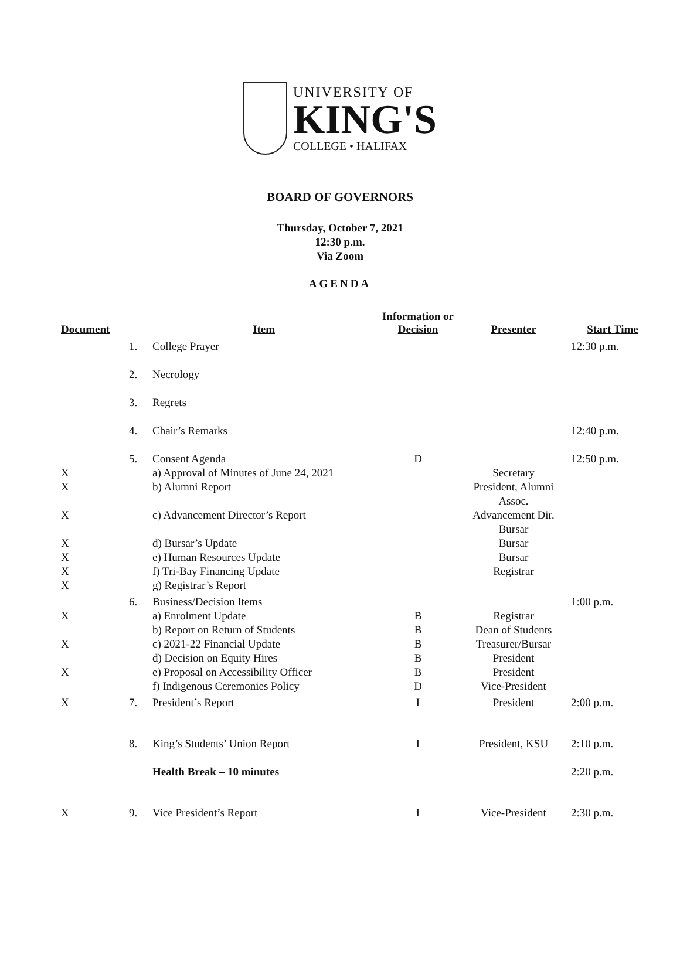UNIVERSITY OF
KING'S
COLLEGE • HALIFAX
BOARD OF GOVERNORS
Thursday, October 7, 2021
12:30 p.m.
Via Zoom
AGENDA
| Document | | Item | Information or Decision | Presenter | Start Time |
| --- | --- | --- | --- | --- | --- |
| | 1. | College Prayer | | | 12:30 p.m. |
| | 2. | Necrology | | | |
| | 3. | Regrets | | | |
| | 4. | Chair’s Remarks | | | 12:40 p.m. |
| X X X X X X X | 5. | Consent Agenda a) Approval of Minutes of June 24, 2021 b) Alumni Report c) Advancement Director’s Report d) Bursar’s Update e) Human Resources Update f) Tri-Bay Financing Update g) Registrar’s Report | D | Secretary President, Alumni Assoc. Advancement Dir. Bursar Bursar Bursar Registrar | 12:50 p.m. |
| X X X | 6. | Business/Decision Items a) Enrolment Update b) Report on Return of Students c) 2021-22 Financial Update d) Decision on Equity Hires e) Proposal on Accessibility Officer f) Indigenous Ceremonies Policy | B B B B B D | Registrar Dean of Students Treasurer/Bursar President President Vice-President | 1:00 p.m. |
| X | 7. | President’s Report | I | President | 2:00 p.m. |
| | 8. | King’s Students’ Union Report | I | President, KSU | 2:10 p.m. |
| | | Health Break – 10 minutes | | | 2:20 p.m. |
| X | 9. | Vice President’s Report | I | Vice-President | 2:30 p.m. |